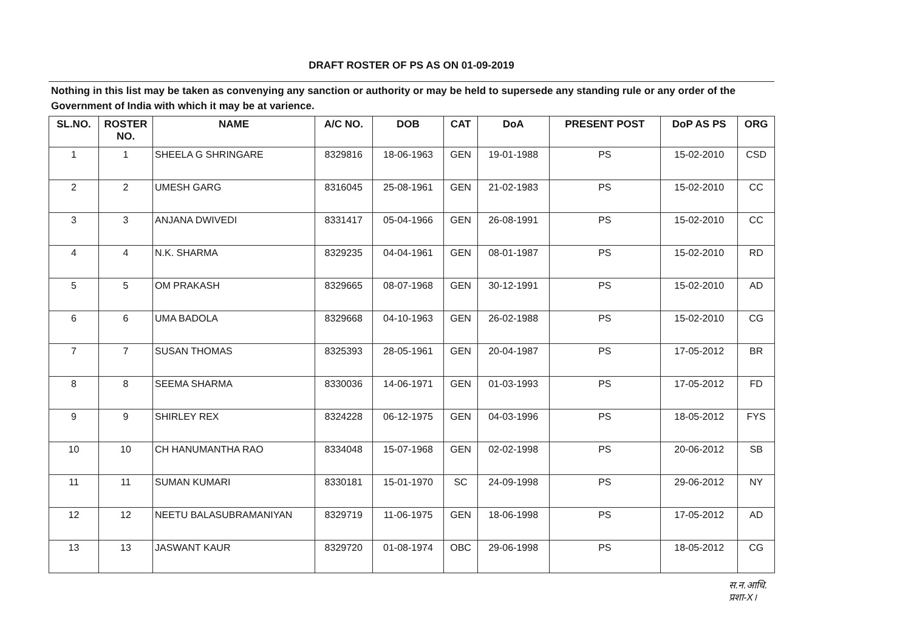DRAFT ROSTER OF PS AS ON 01-09-2019
Nothing in this list may be taken as convenying any sanction or authority or may be held to supersede any standing rule or any order of the Government of India with which it may be at varience.
| SL.NO. | ROSTER NO. | NAME | A/C NO. | DOB | CAT | DoA | PRESENT POST | DoP AS PS | ORG |
| --- | --- | --- | --- | --- | --- | --- | --- | --- | --- |
| 1 | 1 | SHEELA G SHRINGARE | 8329816 | 18-06-1963 | GEN | 19-01-1988 | PS | 15-02-2010 | CSD |
| 2 | 2 | UMESH GARG | 8316045 | 25-08-1961 | GEN | 21-02-1983 | PS | 15-02-2010 | CC |
| 3 | 3 | ANJANA DWIVEDI | 8331417 | 05-04-1966 | GEN | 26-08-1991 | PS | 15-02-2010 | CC |
| 4 | 4 | N.K. SHARMA | 8329235 | 04-04-1961 | GEN | 08-01-1987 | PS | 15-02-2010 | RD |
| 5 | 5 | OM PRAKASH | 8329665 | 08-07-1968 | GEN | 30-12-1991 | PS | 15-02-2010 | AD |
| 6 | 6 | UMA BADOLA | 8329668 | 04-10-1963 | GEN | 26-02-1988 | PS | 15-02-2010 | CG |
| 7 | 7 | SUSAN THOMAS | 8325393 | 28-05-1961 | GEN | 20-04-1987 | PS | 17-05-2012 | BR |
| 8 | 8 | SEEMA SHARMA | 8330036 | 14-06-1971 | GEN | 01-03-1993 | PS | 17-05-2012 | FD |
| 9 | 9 | SHIRLEY REX | 8324228 | 06-12-1975 | GEN | 04-03-1996 | PS | 18-05-2012 | FYS |
| 10 | 10 | CH HANUMANTHA RAO | 8334048 | 15-07-1968 | GEN | 02-02-1998 | PS | 20-06-2012 | SB |
| 11 | 11 | SUMAN KUMARI | 8330181 | 15-01-1970 | SC | 24-09-1998 | PS | 29-06-2012 | NY |
| 12 | 12 | NEETU BALASUBRAMANIYAN | 8329719 | 11-06-1975 | GEN | 18-06-1998 | PS | 17-05-2012 | AD |
| 13 | 13 | JASWANT KAUR | 8329720 | 01-08-1974 | OBC | 29-06-1998 | PS | 18-05-2012 | CG |
स.न.आधि.
प्रशा-X।